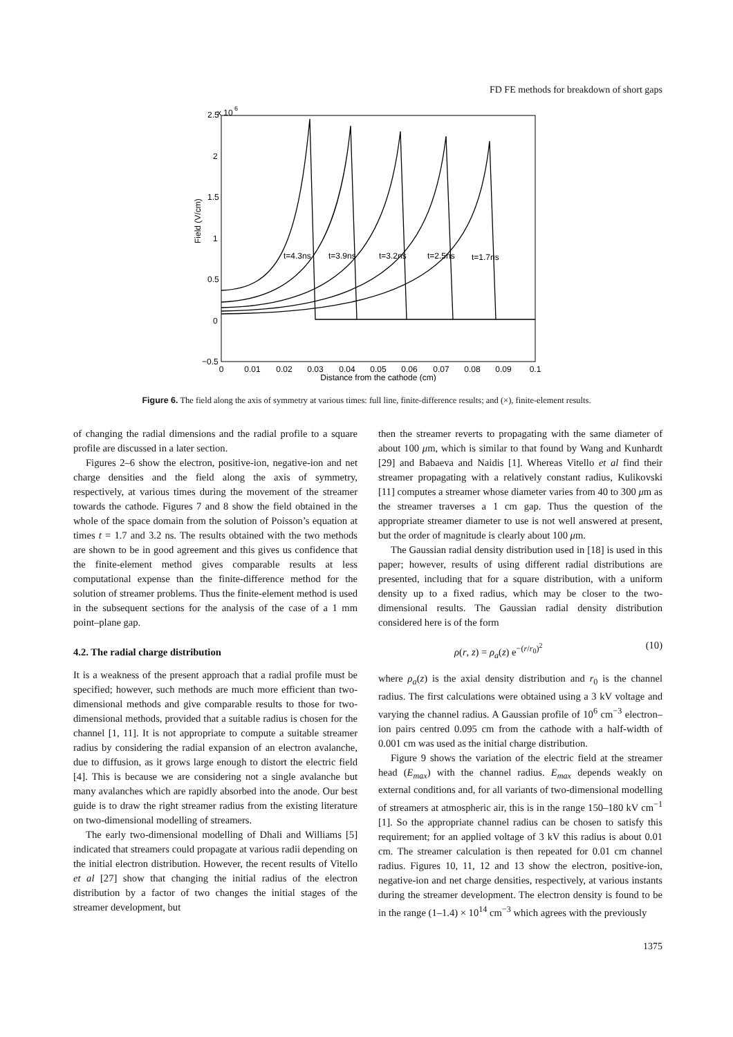FD FE methods for breakdown of short gaps
x 10
6
2.5
2
1.5
1
0.5
0
−0.5
Field (V/cm)
0
0.01
0.02
0.03
0.04
0.05
0.06
0.07
0.08
0.09
0.1
Distance from the cathode (cm)
t=4.3ns
t=3.9ns
t=3.2ns
t=2.5ns
t=1.7ns
Figure 6. The field along the axis of symmetry at various times: full line, finite-difference results; and (×), finite-element results.
of changing the radial dimensions and the radial profile to a square profile are discussed in a later section.
Figures 2–6 show the electron, positive-ion, negative-ion and net charge densities and the field along the axis of symmetry, respectively, at various times during the movement of the streamer towards the cathode. Figures 7 and 8 show the field obtained in the whole of the space domain from the solution of Poisson’s equation at times t = 1.7 and 3.2 ns. The results obtained with the two methods are shown to be in good agreement and this gives us confidence that the finite-element method gives comparable results at less computational expense than the finite-difference method for the solution of streamer problems. Thus the finite-element method is used in the subsequent sections for the analysis of the case of a 1 mm point–plane gap.
4.2. The radial charge distribution
It is a weakness of the present approach that a radial profile must be specified; however, such methods are much more efficient than two-dimensional methods and give comparable results to those for two-dimensional methods, provided that a suitable radius is chosen for the channel [1, 11]. It is not appropriate to compute a suitable streamer radius by considering the radial expansion of an electron avalanche, due to diffusion, as it grows large enough to distort the electric field [4]. This is because we are considering not a single avalanche but many avalanches which are rapidly absorbed into the anode. Our best guide is to draw the right streamer radius from the existing literature on two-dimensional modelling of streamers.
The early two-dimensional modelling of Dhali and Williams [5] indicated that streamers could propagate at various radii depending on the initial electron distribution. However, the recent results of Vitello et al [27] show that changing the initial radius of the electron distribution by a factor of two changes the initial stages of the streamer development, but
then the streamer reverts to propagating with the same diameter of about 100 μm, which is similar to that found by Wang and Kunhardt [29] and Babaeva and Naidis [1]. Whereas Vitello et al find their streamer propagating with a relatively constant radius, Kulikovski [11] computes a streamer whose diameter varies from 40 to 300 μm as the streamer traverses a 1 cm gap. Thus the question of the appropriate streamer diameter to use is not well answered at present, but the order of magnitude is clearly about 100 μm.
The Gaussian radial density distribution used in [18] is used in this paper; however, results of using different radial distributions are presented, including that for a square distribution, with a uniform density up to a fixed radius, which may be closer to the two-dimensional results. The Gaussian radial density distribution considered here is of the form
ρ(r, z) = ρ<sub>a</sub>(z) e<sup>−(r/r<sub>0</sub>)<sup>2</sup></sup> (10)
where ρ<sub>a</sub>(z) is the axial density distribution and r<sub>0</sub> is the channel radius. The first calculations were obtained using a 3 kV voltage and varying the channel radius. A Gaussian profile of 10<sup>6</sup> cm<sup>−3</sup> electron–ion pairs centred 0.095 cm from the cathode with a half-width of 0.001 cm was used as the initial charge distribution.
Figure 9 shows the variation of the electric field at the streamer head (E<sub>max</sub>) with the channel radius. E<sub>max</sub> depends weakly on external conditions and, for all variants of two-dimensional modelling of streamers at atmospheric air, this is in the range 150–180 kV cm<sup>−1</sup> [1]. So the appropriate channel radius can be chosen to satisfy this requirement; for an applied voltage of 3 kV this radius is about 0.01 cm. The streamer calculation is then repeated for 0.01 cm channel radius. Figures 10, 11, 12 and 13 show the electron, positive-ion, negative-ion and net charge densities, respectively, at various instants during the streamer development. The electron density is found to be in the range (1–1.4) × 10<sup>14</sup> cm<sup>−3</sup> which agrees with the previously
1375